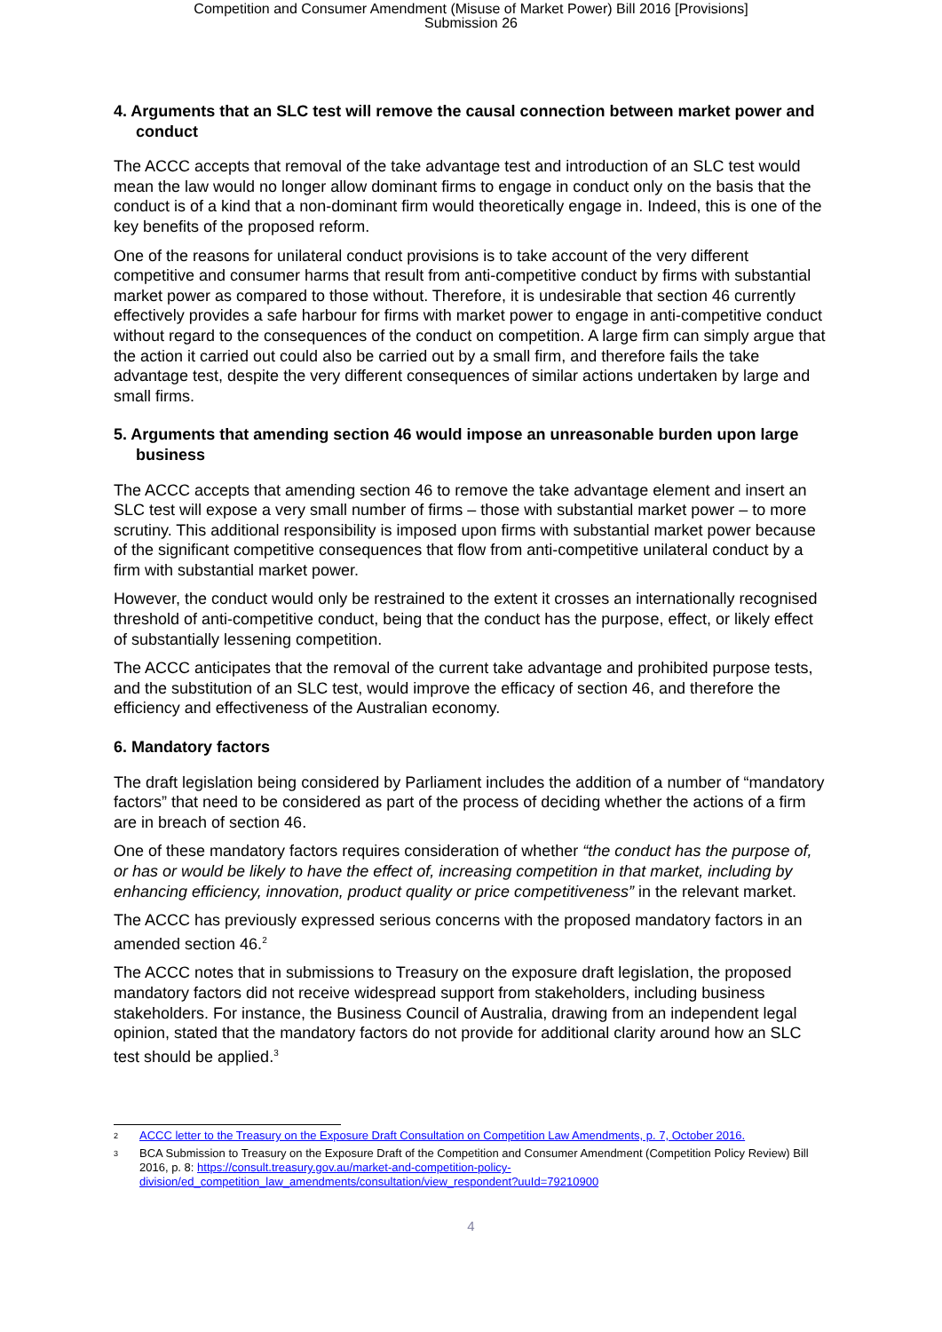Competition and Consumer Amendment (Misuse of Market Power) Bill 2016 [Provisions]
Submission 26
4. Arguments that an SLC test will remove the causal connection between market power and conduct
The ACCC accepts that removal of the take advantage test and introduction of an SLC test would mean the law would no longer allow dominant firms to engage in conduct only on the basis that the conduct is of a kind that a non-dominant firm would theoretically engage in. Indeed, this is one of the key benefits of the proposed reform.
One of the reasons for unilateral conduct provisions is to take account of the very different competitive and consumer harms that result from anti-competitive conduct by firms with substantial market power as compared to those without. Therefore, it is undesirable that section 46 currently effectively provides a safe harbour for firms with market power to engage in anti-competitive conduct without regard to the consequences of the conduct on competition. A large firm can simply argue that the action it carried out could also be carried out by a small firm, and therefore fails the take advantage test, despite the very different consequences of similar actions undertaken by large and small firms.
5. Arguments that amending section 46 would impose an unreasonable burden upon large business
The ACCC accepts that amending section 46 to remove the take advantage element and insert an SLC test will expose a very small number of firms – those with substantial market power – to more scrutiny. This additional responsibility is imposed upon firms with substantial market power because of the significant competitive consequences that flow from anti-competitive unilateral conduct by a firm with substantial market power.
However, the conduct would only be restrained to the extent it crosses an internationally recognised threshold of anti-competitive conduct, being that the conduct has the purpose, effect, or likely effect of substantially lessening competition.
The ACCC anticipates that the removal of the current take advantage and prohibited purpose tests, and the substitution of an SLC test, would improve the efficacy of section 46, and therefore the efficiency and effectiveness of the Australian economy.
6. Mandatory factors
The draft legislation being considered by Parliament includes the addition of a number of “mandatory factors” that need to be considered as part of the process of deciding whether the actions of a firm are in breach of section 46.
One of these mandatory factors requires consideration of whether “the conduct has the purpose of, or has or would be likely to have the effect of, increasing competition in that market, including by enhancing efficiency, innovation, product quality or price competitiveness” in the relevant market.
The ACCC has previously expressed serious concerns with the proposed mandatory factors in an amended section 46.<sup>2</sup>
The ACCC notes that in submissions to Treasury on the exposure draft legislation, the proposed mandatory factors did not receive widespread support from stakeholders, including business stakeholders. For instance, the Business Council of Australia, drawing from an independent legal opinion, stated that the mandatory factors do not provide for additional clarity around how an SLC test should be applied.<sup>3</sup>
<sup>2</sup> ACCC letter to the Treasury on the Exposure Draft Consultation on Competition Law Amendments, p. 7, October 2016.
<sup>3</sup> BCA Submission to Treasury on the Exposure Draft of the Competition and Consumer Amendment (Competition Policy Review) Bill 2016, p. 8: https://consult.treasury.gov.au/market-and-competition-policy-division/ed_competition_law_amendments/consultation/view_respondent?uuId=79210900
4